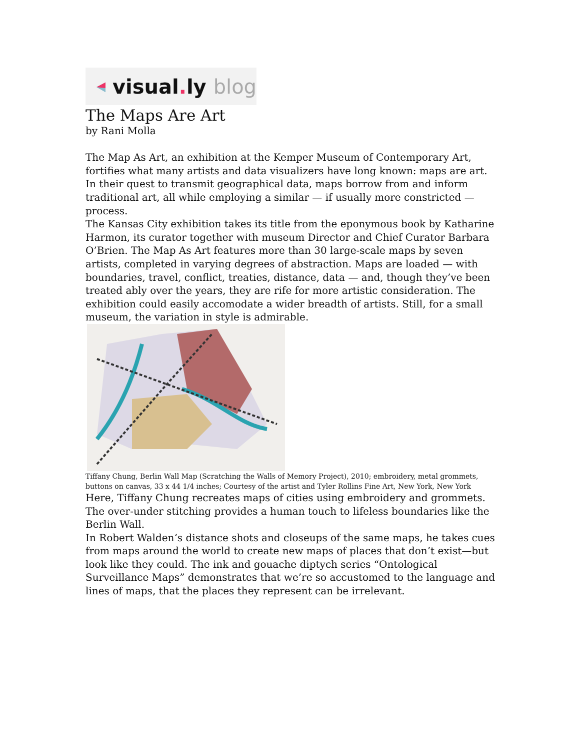visual. ly blog
The Maps Are Art
by Rani Molla
The Map As Art, an exhibition at the Kemper Museum of Contemporary Art, fortifies what many artists and data visualizers have long known: maps are art. In their quest to transmit geographical data, maps borrow from and inform traditional art, all while employing a similar — if usually more constricted — process.
The Kansas City exhibition takes its title from the eponymous book by Katharine Harmon, its curator together with museum Director and Chief Curator Barbara O’Brien. The Map As Art features more than 30 large-scale maps by seven artists, completed in varying degrees of abstraction. Maps are loaded — with boundaries, travel, conflict, treaties, distance, data — and, though they’ve been treated ably over the years, they are rife for more artistic consideration. The exhibition could easily accomodate a wider breadth of artists. Still, for a small museum, the variation in style is admirable.
Tiffany Chung, Berlin Wall Map (Scratching the Walls of Memory Project), 2010; embroidery, metal grommets, buttons on canvas, 33 x 44 1/4 inches; Courtesy of the artist and Tyler Rollins Fine Art, New York, New York
Here, Tiffany Chung recreates maps of cities using embroidery and grommets. The over-under stitching provides a human touch to lifeless boundaries like the Berlin Wall.
In Robert Walden‘s distance shots and closeups of the same maps, he takes cues from maps around the world to create new maps of places that don’t exist—but look like they could. The ink and gouache diptych series “Ontological Surveillance Maps” demonstrates that we’re so accustomed to the language and lines of maps, that the places they represent can be irrelevant.